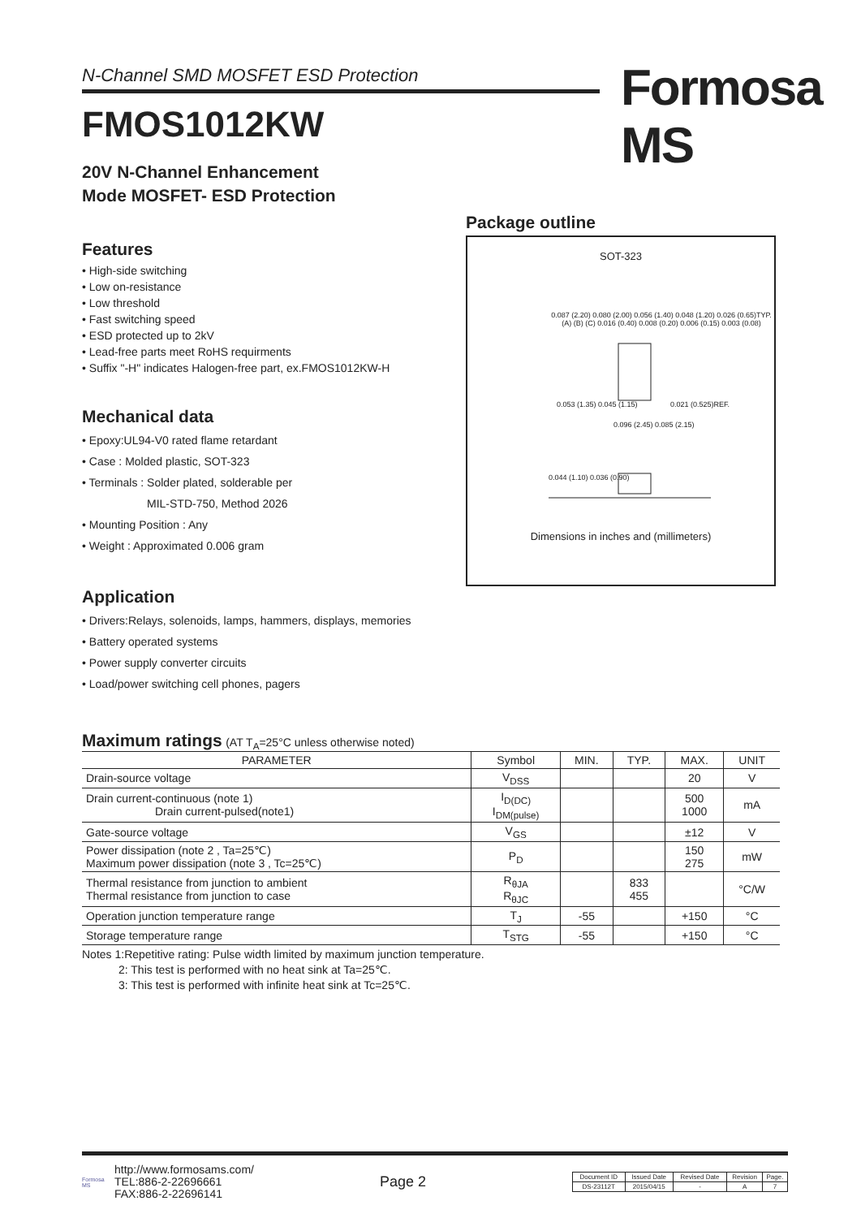N-Channel SMD MOSFET ESD Protection Formosa MS
FMOS1012KW
20V N-Channel Enhancement
Mode MOSFET- ESD Protection
Features
• High-side switching
• Low on-resistance
• Low threshold
• Fast switching speed
• ESD protected up to 2kV
• Lead-free parts meet RoHS requirments
• Suffix "-H" indicates Halogen-free part, ex.FMOS1012KW-H
Mechanical data
• Epoxy:UL94-V0 rated flame retardant
• Case : Molded plastic, SOT-323
• Terminals : Solder plated, solderable per
MIL-STD-750, Method 2026
• Mounting Position : Any
• Weight : Approximated 0.006 gram
Application
• Drivers:Relays, solenoids, lamps, hammers, displays, memories
• Battery operated systems
• Power supply converter circuits
• Load/power switching cell phones, pagers
Package outline
SOT-323
0.053 (1.35) 0.045 (1.15) 0.021 (0.525)REF.
0.096 (2.45) 0.085 (2.15)
0.044 (1.10) 0.036 (0.90)
0.087 (2.20) 0.080 (2.00) 0.056 (1.40) 0.048 (1.20) 0.026 (0.65)TYP. (A) (B) (C) 0.016 (0.40) 0.008 (0.20) 0.006 (0.15) 0.003 (0.08)
Dimensions in inches and (millimeters)
Maximum ratings (AT T<sub>A</sub>=25°C unless otherwise noted)
| PARAMETER | Symbol | MIN. | TYP. | MAX. | UNIT |
| --- | --- | --- | --- | --- | --- |
| Drain-source voltage | V<sub>DSS</sub> | | | 20 | V |
| Drain current-continuous (note 1) Drain current-pulsed(note1) | I<sub>D(DC)</sub> I<sub>DM(pulse)</sub> | | | 500 1000 | mA |
| Gate-source voltage | V<sub>GS</sub> | | | ±12 | V |
| Power dissipation (note 2 , Ta=25℃) Maximum power dissipation (note 3 , Tc=25℃) | P<sub>D</sub> | | | 150 275 | mW |
| Thermal resistance from junction to ambient Thermal resistance from junction to case | R<sub>θJA</sub> R<sub>θJC</sub> | | 833 455 | | °C/W |
| Operation junction temperature range | T<sub>J</sub> | -55 | | +150 | °C |
| Storage temperature range | T<sub>STG</sub> | -55 | | +150 | °C |
Notes 1:Repetitive rating: Pulse width limited by maximum junction temperature.
2: This test is performed with no heat sink at Ta=25℃.
3: This test is performed with infinite heat sink at Tc=25℃.
Formosa MS
http://www.formosams.com/
TEL:886-2-22696661
FAX:886-2-22696141
Page 2
| Document ID | Issued Date | Revised Date | Revision | Page. |
| DS-23112T | 2015/04/15 | - | A | 7 |